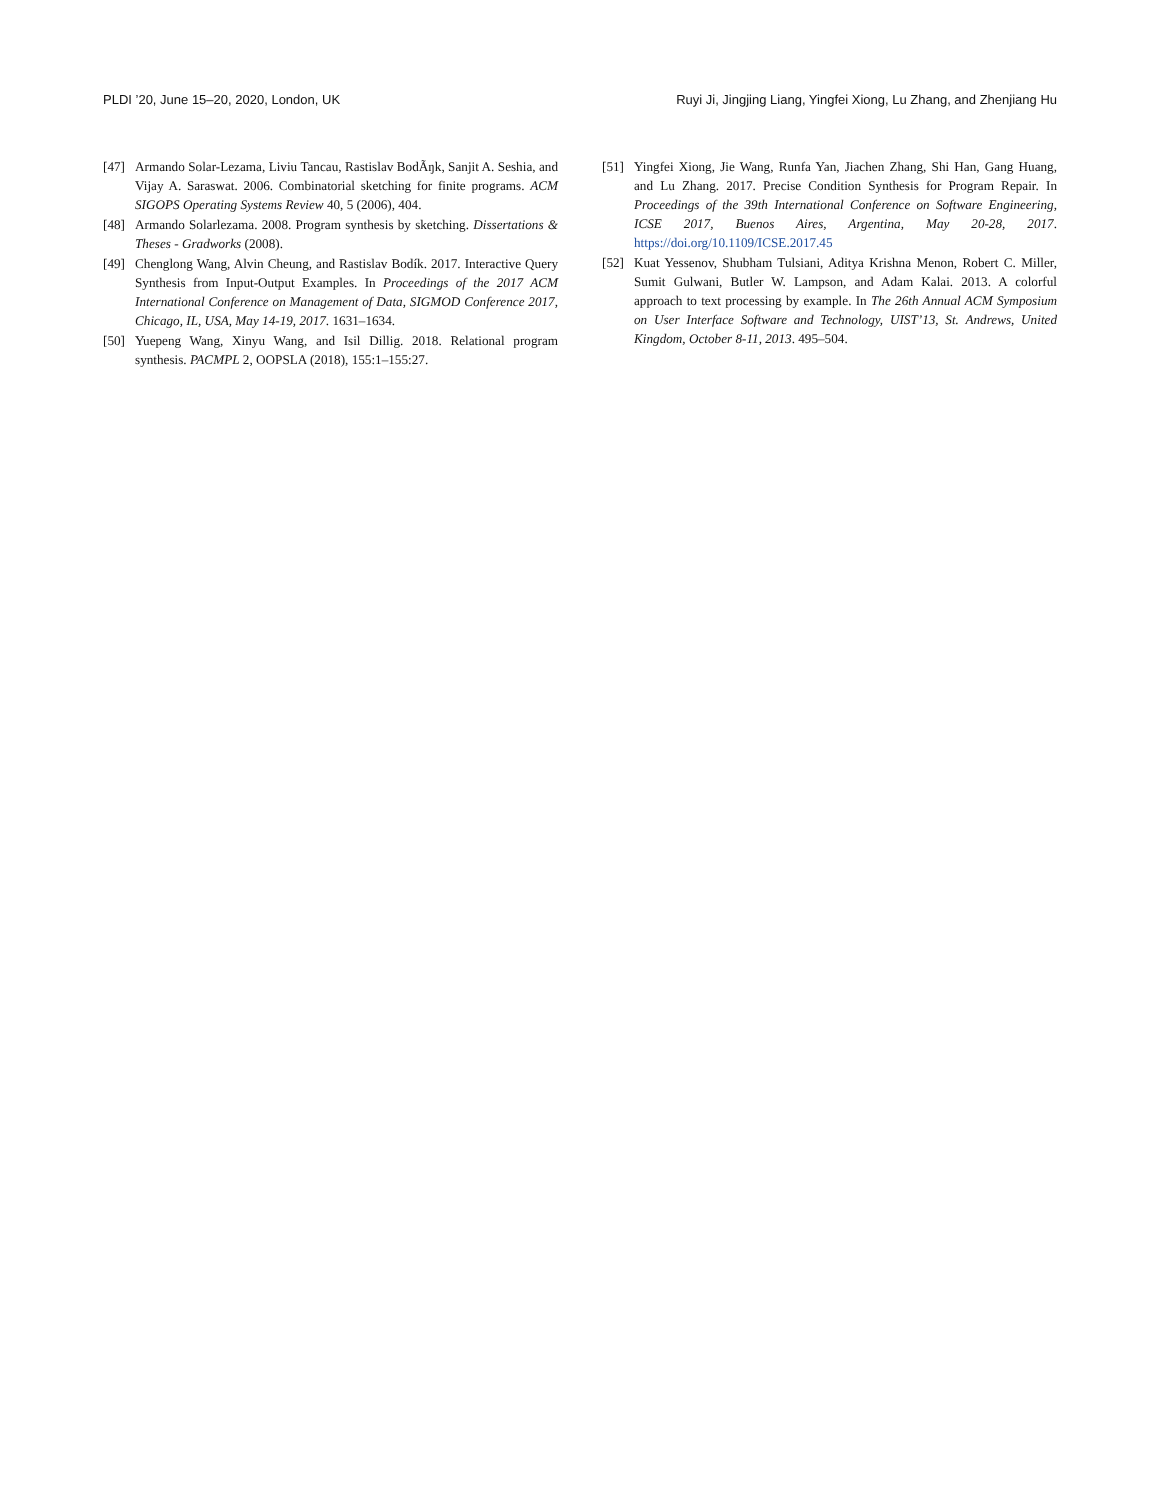PLDI ’20, June 15–20, 2020, London, UK Ruyi Ji, Jingjing Liang, Yingfei Xiong, Lu Zhang, and Zhenjiang Hu
[47] Armando Solar-Lezama, Liviu Tancau, Rastislav BodÃŋk, Sanjit A. Seshia, and Vijay A. Saraswat. 2006. Combinatorial sketching for finite programs. ACM SIGOPS Operating Systems Review 40, 5 (2006), 404.
[48] Armando Solarlezama. 2008. Program synthesis by sketching. Dissertations & Theses - Gradworks (2008).
[49] Chenglong Wang, Alvin Cheung, and Rastislav Bodík. 2017. Interactive Query Synthesis from Input-Output Examples. In Proceedings of the 2017 ACM International Conference on Management of Data, SIGMOD Conference 2017, Chicago, IL, USA, May 14-19, 2017. 1631–1634.
[50] Yuepeng Wang, Xinyu Wang, and Isil Dillig. 2018. Relational program synthesis. PACMPL 2, OOPSLA (2018), 155:1–155:27.
[51] Yingfei Xiong, Jie Wang, Runfa Yan, Jiachen Zhang, Shi Han, Gang Huang, and Lu Zhang. 2017. Precise Condition Synthesis for Program Repair. In Proceedings of the 39th International Conference on Software Engineering, ICSE 2017, Buenos Aires, Argentina, May 20-28, 2017. https://doi.org/10.1109/ICSE.2017.45
[52] Kuat Yessenov, Shubham Tulsiani, Aditya Krishna Menon, Robert C. Miller, Sumit Gulwani, Butler W. Lampson, and Adam Kalai. 2013. A colorful approach to text processing by example. In The 26th Annual ACM Symposium on User Interface Software and Technology, UIST’13, St. Andrews, United Kingdom, October 8-11, 2013. 495–504.